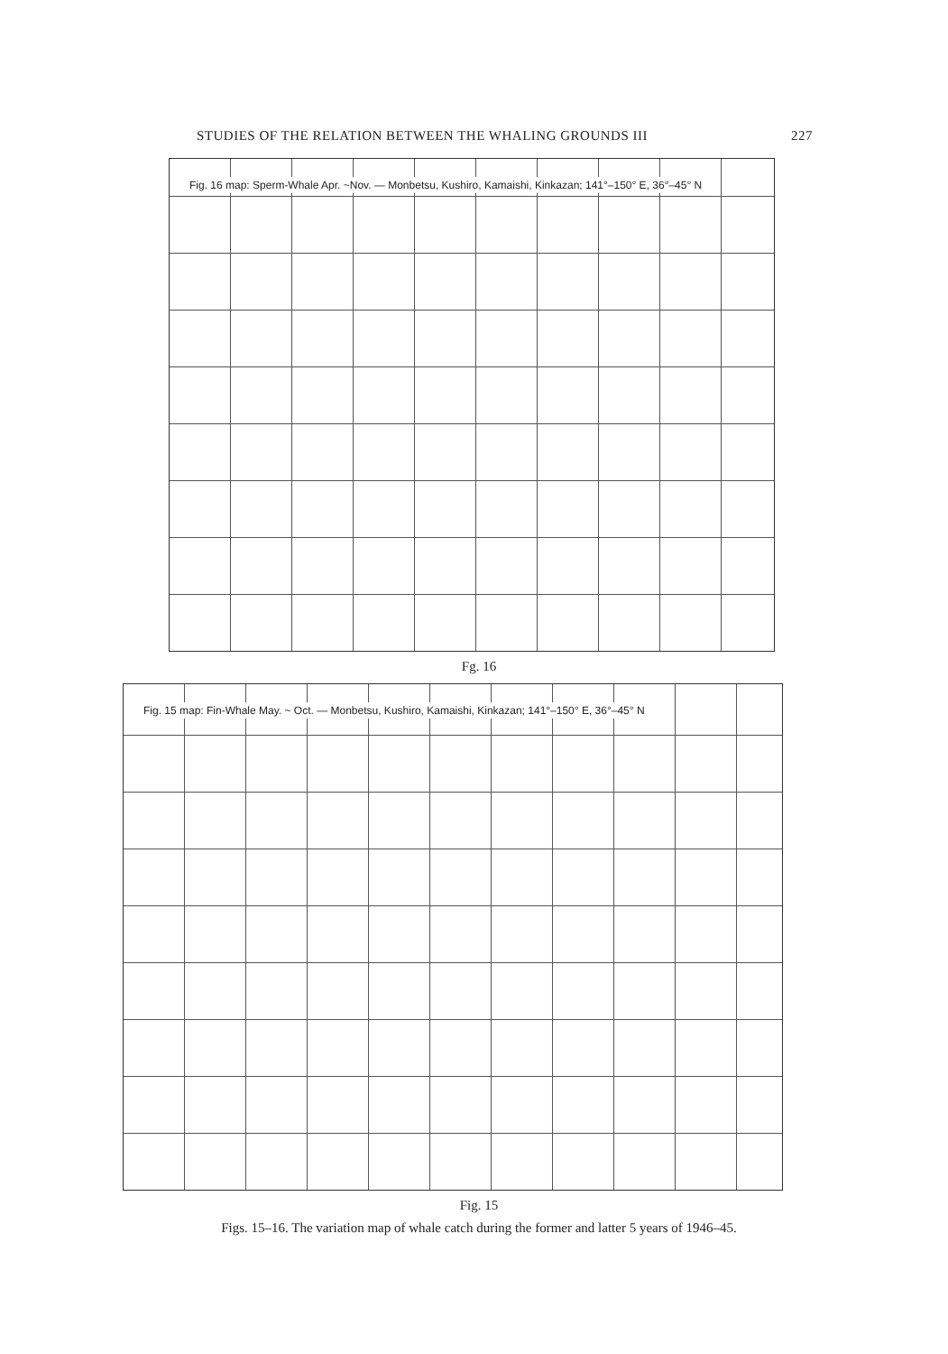STUDIES OF THE RELATION BETWEEN THE WHALING GROUNDS III 227
Fig. 16 map: Sperm-Whale Apr. ~Nov. — Monbetsu, Kushiro, Kamaishi, Kinkazan; 141°–150° E, 36°–45° N
Fg. 16
Fig. 15 map: Fin-Whale May. ~ Oct. — Monbetsu, Kushiro, Kamaishi, Kinkazan; 141°–150° E, 36°–45° N
Fig. 15
Figs. 15–16. The variation map of whale catch during the former and latter 5 years of 1946–45.